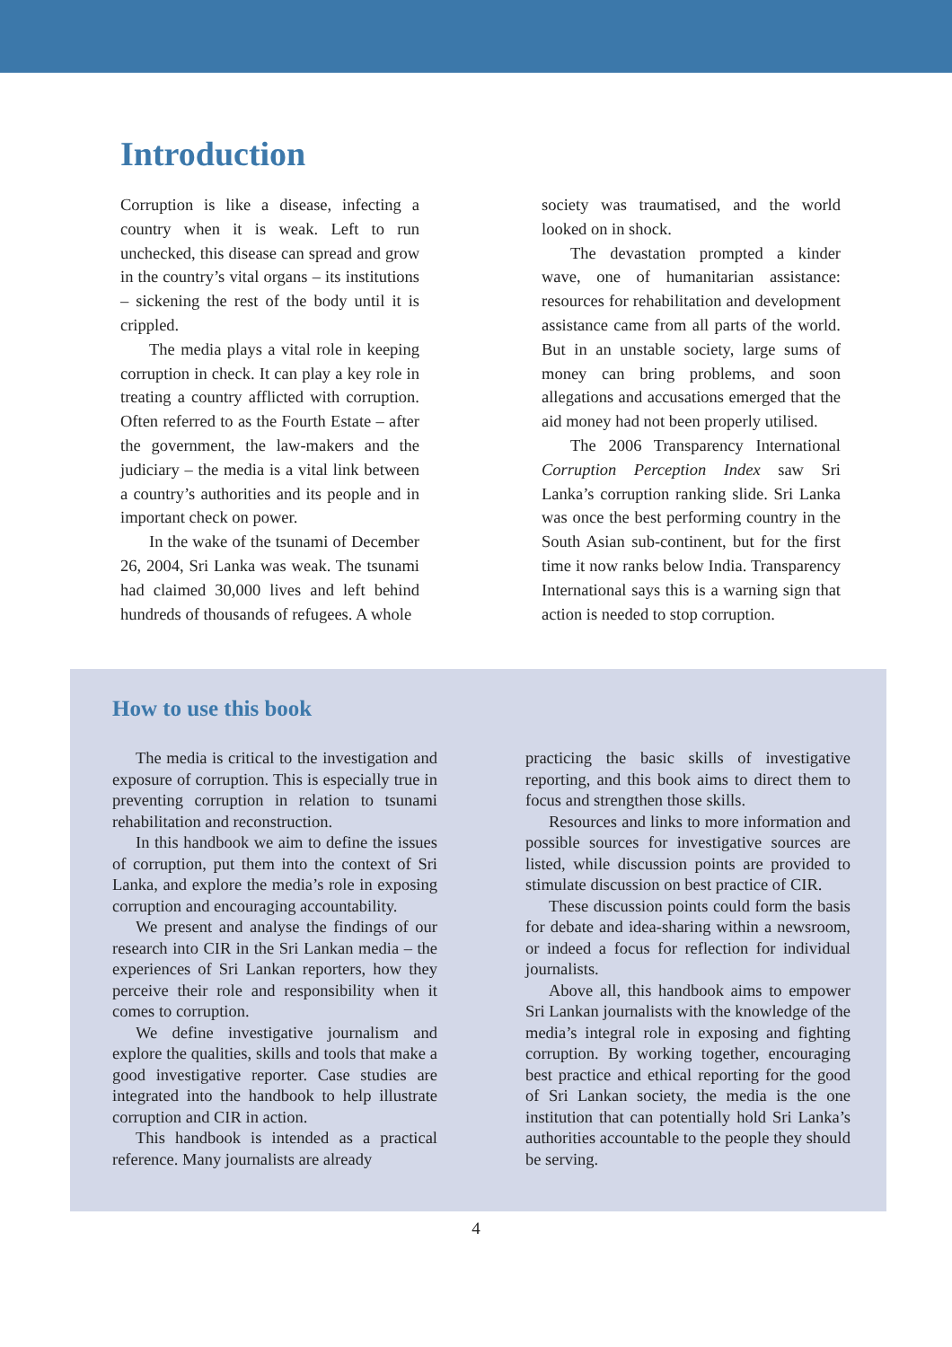Introduction
Corruption is like a disease, infecting a country when it is weak. Left to run unchecked, this disease can spread and grow in the country’s vital organs – its institutions – sickening the rest of the body until it is crippled.
The media plays a vital role in keeping corruption in check. It can play a key role in treating a country afflicted with corruption. Often referred to as the Fourth Estate – after the government, the law-makers and the judiciary – the media is a vital link between a country’s authorities and its people and in important check on power.
In the wake of the tsunami of December 26, 2004, Sri Lanka was weak. The tsunami had claimed 30,000 lives and left behind hundreds of thousands of refugees. A whole
society was traumatised, and the world looked on in shock.
The devastation prompted a kinder wave, one of humanitarian assistance: resources for rehabilitation and development assistance came from all parts of the world. But in an unstable society, large sums of money can bring problems, and soon allegations and accusations emerged that the aid money had not been properly utilised.
The 2006 Transparency International Corruption Perception Index saw Sri Lanka’s corruption ranking slide. Sri Lanka was once the best performing country in the South Asian sub-continent, but for the first time it now ranks below India. Transparency International says this is a warning sign that action is needed to stop corruption.
How to use this book
The media is critical to the investigation and exposure of corruption. This is especially true in preventing corruption in relation to tsunami rehabilitation and reconstruction.
In this handbook we aim to define the issues of corruption, put them into the context of Sri Lanka, and explore the media’s role in exposing corruption and encouraging accountability.
We present and analyse the findings of our research into CIR in the Sri Lankan media – the experiences of Sri Lankan reporters, how they perceive their role and responsibility when it comes to corruption.
We define investigative journalism and explore the qualities, skills and tools that make a good investigative reporter. Case studies are integrated into the handbook to help illustrate corruption and CIR in action.
This handbook is intended as a practical reference. Many journalists are already
practicing the basic skills of investigative reporting, and this book aims to direct them to focus and strengthen those skills.
Resources and links to more information and possible sources for investigative sources are listed, while discussion points are provided to stimulate discussion on best practice of CIR.
These discussion points could form the basis for debate and idea-sharing within a newsroom, or indeed a focus for reflection for individual journalists.
Above all, this handbook aims to empower Sri Lankan journalists with the knowledge of the media’s integral role in exposing and fighting corruption. By working together, encouraging best practice and ethical reporting for the good of Sri Lankan society, the media is the one institution that can potentially hold Sri Lanka’s authorities accountable to the people they should be serving.
4